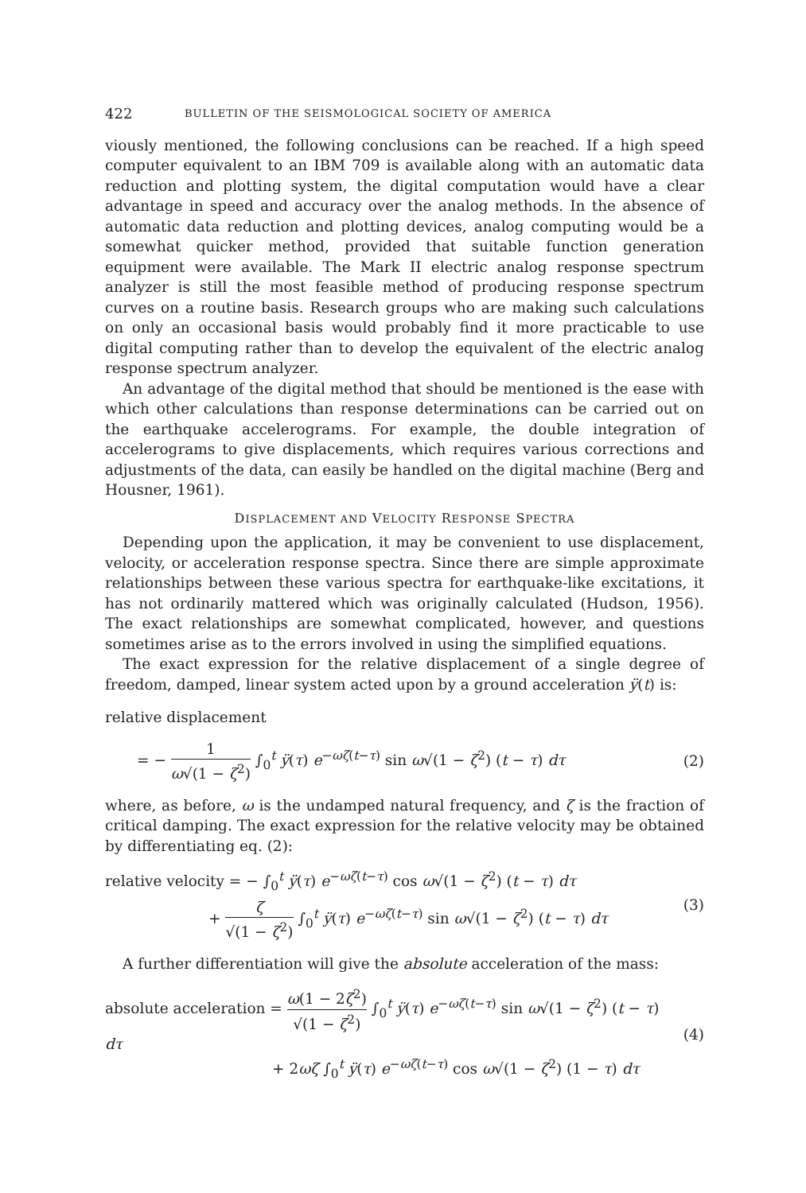422 BULLETIN OF THE SEISMOLOGICAL SOCIETY OF AMERICA
viously mentioned, the following conclusions can be reached. If a high speed computer equivalent to an IBM 709 is available along with an automatic data reduction and plotting system, the digital computation would have a clear advantage in speed and accuracy over the analog methods. In the absence of automatic data reduction and plotting devices, analog computing would be a somewhat quicker method, provided that suitable function generation equipment were available. The Mark II electric analog response spectrum analyzer is still the most feasible method of producing response spectrum curves on a routine basis. Research groups who are making such calculations on only an occasional basis would probably find it more practicable to use digital computing rather than to develop the equivalent of the electric analog response spectrum analyzer.
An advantage of the digital method that should be mentioned is the ease with which other calculations than response determinations can be carried out on the earthquake accelerograms. For example, the double integration of accelerograms to give displacements, which requires various corrections and adjustments of the data, can easily be handled on the digital machine (Berg and Housner, 1961).
DISPLACEMENT AND VELOCITY RESPONSE SPECTRA
Depending upon the application, it may be convenient to use displacement, velocity, or acceleration response spectra. Since there are simple approximate relationships between these various spectra for earthquake-like excitations, it has not ordinarily mattered which was originally calculated (Hudson, 1956). The exact relationships are somewhat complicated, however, and questions sometimes arise as to the errors involved in using the simplified equations.
The exact expression for the relative displacement of a single degree of freedom, damped, linear system acted upon by a ground acceleration ÿ(t) is:
relative displacement
= − 1 ω√(1 − ζ<sup>2</sup>) ∫<sub>0</sub><sup>t</sup> ÿ(τ) e<sup>−ωζ(t−τ)</sup> sin ω√(1 − ζ<sup>2</sup>) (t − τ) dτ
(2)
where, as before, ω is the undamped natural frequency, and ζ is the fraction of critical damping. The exact expression for the relative velocity may be obtained by differentiating eq. (2):
relative velocity = − ∫<sub>0</sub><sup>t</sup> ÿ(τ) e<sup>−ωζ(t−τ)</sup> cos ω√(1 − ζ<sup>2</sup>) (t − τ) dτ
+ ζ √(1 − ζ<sup>2</sup>) ∫<sub>0</sub><sup>t</sup> ÿ(τ) e<sup>−ωζ(t−τ)</sup> sin ω√(1 − ζ<sup>2</sup>) (t − τ) dτ
(3)
A further differentiation will give the absolute acceleration of the mass:
absolute acceleration = ω(1 − 2ζ<sup>2</sup>) √(1 − ζ<sup>2</sup>) ∫<sub>0</sub><sup>t</sup> ÿ(τ) e<sup>−ωζ(t−τ)</sup> sin ω√(1 − ζ<sup>2</sup>) (t − τ) dτ
+ 2ωζ ∫<sub>0</sub><sup>t</sup> ÿ(τ) e<sup>−ωζ(t−τ)</sup> cos ω√(1 − ζ<sup>2</sup>) (1 − τ) dτ
(4)